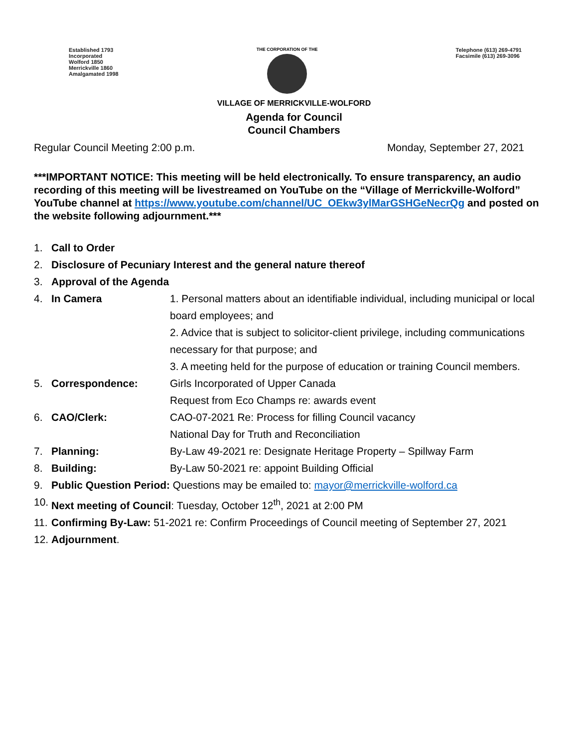Established 1793
Incorporated
Wolford 1850
Merrickville 1860
Amalgamated 1998
THE CORPORATION OF THE
Telephone (613) 269-4791
Facsimile (613) 269-3096
VILLAGE OF MERRICKVILLE-WOLFORD
Agenda for Council
Council Chambers
Regular Council Meeting 2:00 p.m. Monday, September 27, 2021
***IMPORTANT NOTICE: This meeting will be held electronically. To ensure transparency, an audio recording of this meeting will be livestreamed on YouTube on the “Village of Merrickville-Wolford” YouTube channel at https://www.youtube.com/channel/UC_OEkw3ylMarGSHGeNecrQg and posted on the website following adjournment.***
1. Call to Order
2. Disclosure of Pecuniary Interest and the general nature thereof
3. Approval of the Agenda
4. In Camera 1. Personal matters about an identifiable individual, including municipal or local board employees; and
2. Advice that is subject to solicitor-client privilege, including communications necessary for that purpose; and
3. A meeting held for the purpose of education or training Council members.
5. Correspondence: Girls Incorporated of Upper Canada
Request from Eco Champs re: awards event
6. CAO/Clerk: CAO-07-2021 Re: Process for filling Council vacancy
National Day for Truth and Reconciliation
7. Planning: By-Law 49-2021 re: Designate Heritage Property – Spillway Farm
8. Building: By-Law 50-2021 re: appoint Building Official
9. Public Question Period: Questions may be emailed to: mayor@merrickville-wolford.ca
10.
Next meeting of Council: Tuesday, October 12<sup>th</sup>, 2021 at 2:00 PM
11.
Confirming By-Law: 51-2021 re: Confirm Proceedings of Council meeting of September 27, 2021
12.
Adjournment.